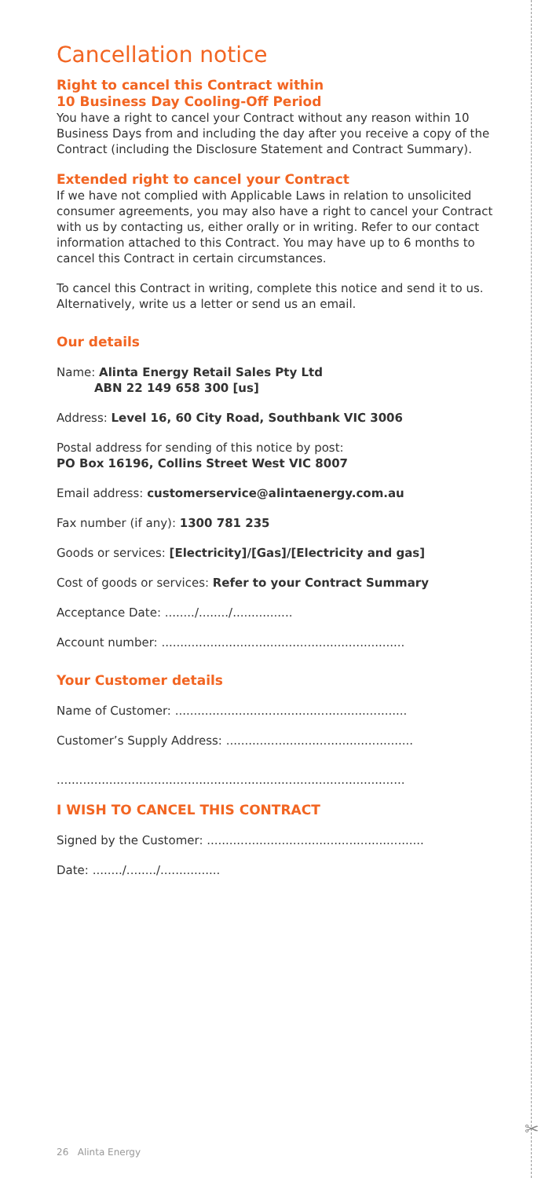Cancellation notice
Right to cancel this Contract within
10 Business Day Cooling-Off Period
You have a right to cancel your Contract without any reason within 10 Business Days from and including the day after you receive a copy of the Contract (including the Disclosure Statement and Contract Summary).
Extended right to cancel your Contract
If we have not complied with Applicable Laws in relation to unsolicited consumer agreements, you may also have a right to cancel your Contract with us by contacting us, either orally or in writing. Refer to our contact information attached to this Contract. You may have up to 6 months to cancel this Contract in certain circumstances.
To cancel this Contract in writing, complete this notice and send it to us. Alternatively, write us a letter or send us an email.
Our details
Name: Alinta Energy Retail Sales Pty Ltd
ABN 22 149 658 300 [us]
Address: Level 16, 60 City Road, Southbank VIC 3006
Postal address for sending of this notice by post:
PO Box 16196, Collins Street West VIC 8007
Email address: customerservice@alintaenergy.com.au
Fax number (if any): 1300 781 235
Goods or services: [Electricity]/[Gas]/[Electricity and gas]
Cost of goods or services: Refer to your Contract Summary
Acceptance Date: ......../......../................
Account number: .................................................................
Your Customer details
Name of Customer: ..............................................................
Customer’s Supply Address: ..................................................
.............................................................................................
I WISH TO CANCEL THIS CONTRACT
Signed by the Customer: ..........................................................
Date: ......../......../................
26 Alinta Energy
✂